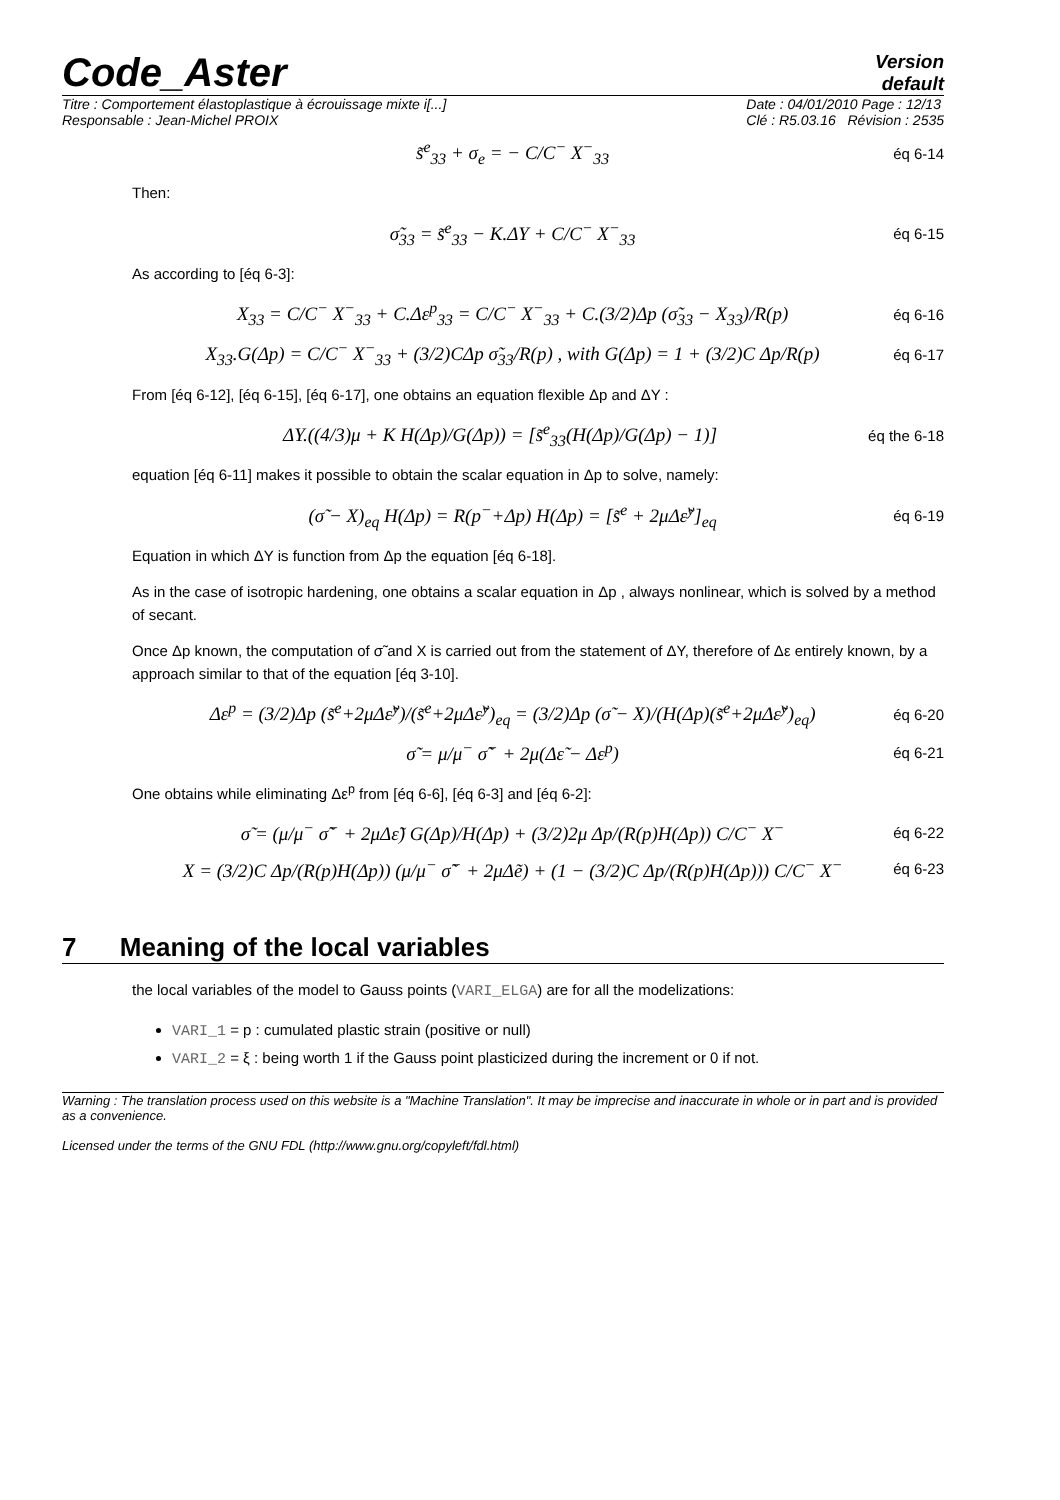Code_Aster
Version
default
Titre : Comportement élastoplastique à écrouissage mixte i[...]
Responsable : Jean-Michel PROIX
Date : 04/01/2010 Page : 12/13
Clé : R5.03.16 Révision : 2535
s̃<sup>e</sup><sub>33</sub> + σ<sub>e</sub> = − C/C<sup>−</sup> X<sup>−</sup><sub>33</sub> éq 6-14
Then:
σ̃<sub>33</sub> = s̃<sup>e</sup><sub>33</sub> − K.ΔY + C/C<sup>−</sup> X<sup>−</sup><sub>33</sub> éq 6-15
As according to [éq 6-3]:
X<sub>33</sub> = C/C<sup>−</sup> X<sup>−</sup><sub>33</sub> + C.Δε<sup>p</sup><sub>33</sub> = C/C<sup>−</sup> X<sup>−</sup><sub>33</sub> + C.(3/2)Δp (σ̃<sub>33</sub> − X<sub>33</sub>)/R(p) éq 6-16
X<sub>33</sub>.G(Δp) = C/C<sup>−</sup> X<sup>−</sup><sub>33</sub> + (3/2)CΔp σ̃<sub>33</sub>/R(p) , with G(Δp) = 1 + (3/2)C Δp/R(p) éq 6-17
From [éq 6-12], [éq 6-15], [éq 6-17], one obtains an equation flexible Δp and ΔY :
ΔY.((4/3)μ + K H(Δp)/G(Δp)) = [s̃<sup>e</sup><sub>33</sub>(H(Δp)/G(Δp) − 1)] éq the 6-18
equation [éq 6-11] makes it possible to obtain the scalar equation in Δp to solve, namely:
(σ̃ − X)<sub>eq</sub> H(Δp) = R(p<sup>−</sup>+Δp) H(Δp) = [s̃<sup>e</sup> + 2μΔε̃<sup>y</sup>]<sub>eq</sub> éq 6-19
Equation in which ΔY is function from Δp the equation [éq 6-18].
As in the case of isotropic hardening, one obtains a scalar equation in Δp , always nonlinear, which is solved by a method of secant.
Once Δp known, the computation of σ̃ and X is carried out from the statement of ΔY, therefore of Δε entirely known, by a approach similar to that of the equation [éq 3-10].
Δε<sup>p</sup> = (3/2)Δp (s̃<sup>e</sup>+2μΔε̃<sup>y</sup>)/(s̃<sup>e</sup>+2μΔε̃<sup>y</sup>)<sub>eq</sub> = (3/2)Δp (σ̃ − X)/(H(Δp)(s̃<sup>e</sup>+2μΔε̃<sup>y</sup>)<sub>eq</sub>) éq 6-20
σ̃ = μ/μ<sup>−</sup> σ̃<sup>−</sup> + 2μ(Δε̃ − Δε<sup>p</sup>) éq 6-21
One obtains while eliminating Δε<sup>p</sup> from [éq 6-6], [éq 6-3] and [éq 6-2]:
σ̃ = (μ/μ<sup>−</sup> σ̃<sup>−</sup> + 2μΔε̃) G(Δp)/H(Δp) + (3/2)2μ Δp/(R(p)H(Δp)) C/C<sup>−</sup> X<sup>−</sup> éq 6-22
X = (3/2)C Δp/(R(p)H(Δp)) (μ/μ<sup>−</sup> σ̃<sup>−</sup> + 2μΔẽ) + (1 − (3/2)C Δp/(R(p)H(Δp))) C/C<sup>−</sup> X<sup>−</sup> éq 6-23
7 Meaning of the local variables
the local variables of the model to Gauss points (VARI_ELGA) are for all the modelizations:
VARI_1 = p : cumulated plastic strain (positive or null)
VARI_2 = ξ : being worth 1 if the Gauss point plasticized during the increment or 0 if not.
Warning : The translation process used on this website is a "Machine Translation". It may be imprecise and inaccurate in whole or in part and is provided as a convenience.
Licensed under the terms of the GNU FDL (http://www.gnu.org/copyleft/fdl.html)